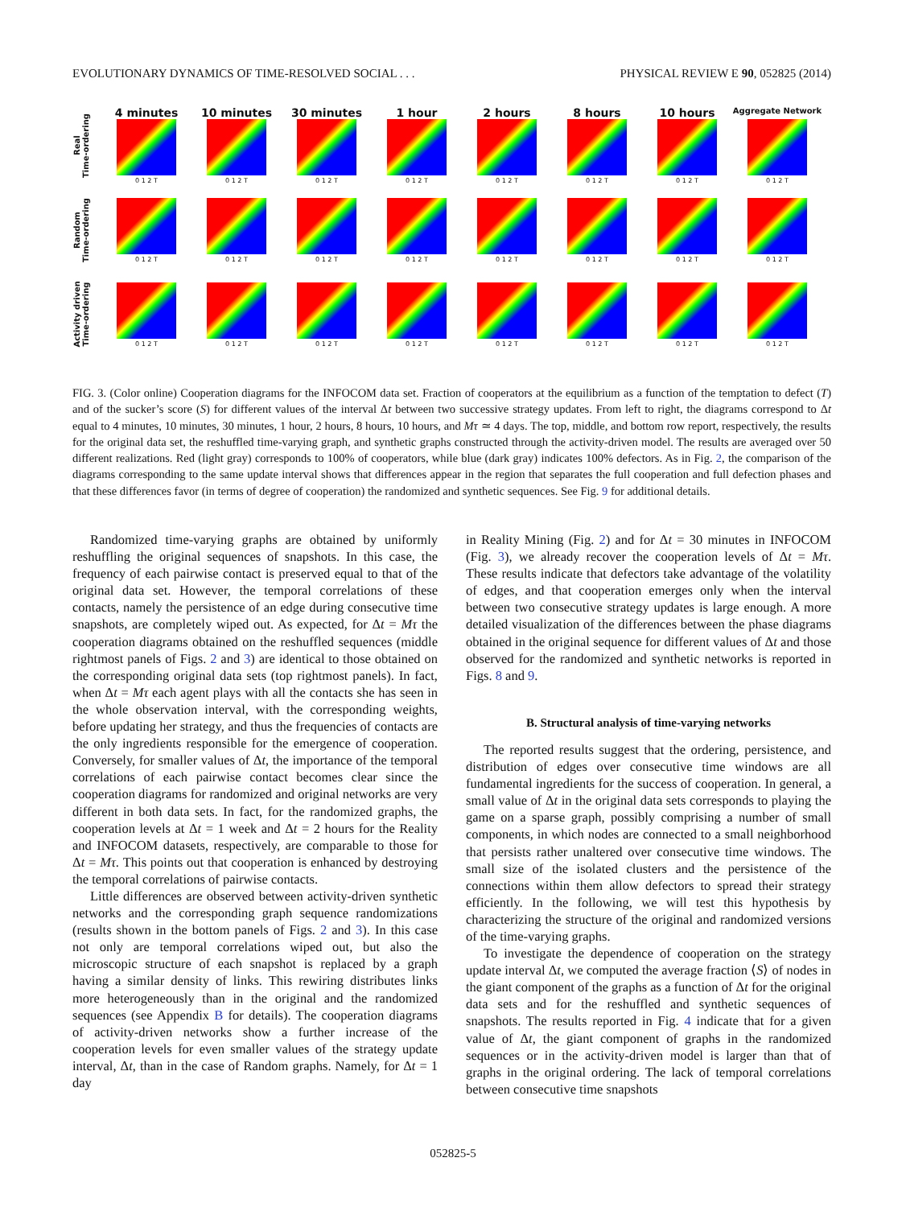EVOLUTIONARY DYNAMICS OF TIME-RESOLVED SOCIAL . . . PHYSICAL REVIEW E 90, 052825 (2014)
Real
Time-ordering
4 minutes
0 1 2 T
10 minutes
0 1 2 T
30 minutes
0 1 2 T
1 hour
0 1 2 T
2 hours
0 1 2 T
8 hours
0 1 2 T
10 hours
0 1 2 T
Aggregate Network
0 1 2 T
Random
Time-ordering
0 1 2 T 0 1 2 T 0 1 2 T 0 1 2 T 0 1 2 T 0 1 2 T 0 1 2 T 0 1 2 T
Activity driven
Time-ordering
0 1 2 T 0 1 2 T 0 1 2 T 0 1 2 T 0 1 2 T 0 1 2 T 0 1 2 T 0 1 2 T
FIG. 3. (Color online) Cooperation diagrams for the INFOCOM data set. Fraction of cooperators at the equilibrium as a function of the temptation to defect (T) and of the sucker’s score (S) for different values of the interval Δt between two successive strategy updates. From left to right, the diagrams correspond to Δt equal to 4 minutes, 10 minutes, 30 minutes, 1 hour, 2 hours, 8 hours, 10 hours, and Mτ ≃ 4 days. The top, middle, and bottom row report, respectively, the results for the original data set, the reshuffled time-varying graph, and synthetic graphs constructed through the activity-driven model. The results are averaged over 50 different realizations. Red (light gray) corresponds to 100% of cooperators, while blue (dark gray) indicates 100% defectors. As in Fig. 2, the comparison of the diagrams corresponding to the same update interval shows that differences appear in the region that separates the full cooperation and full defection phases and that these differences favor (in terms of degree of cooperation) the randomized and synthetic sequences. See Fig. 9 for additional details.
Randomized time-varying graphs are obtained by uniformly reshuffling the original sequences of snapshots. In this case, the frequency of each pairwise contact is preserved equal to that of the original data set. However, the temporal correlations of these contacts, namely the persistence of an edge during consecutive time snapshots, are completely wiped out. As expected, for Δt = Mτ the cooperation diagrams obtained on the reshuffled sequences (middle rightmost panels of Figs. 2 and 3) are identical to those obtained on the corresponding original data sets (top rightmost panels). In fact, when Δt = Mτ each agent plays with all the contacts she has seen in the whole observation interval, with the corresponding weights, before updating her strategy, and thus the frequencies of contacts are the only ingredients responsible for the emergence of cooperation. Conversely, for smaller values of Δt, the importance of the temporal correlations of each pairwise contact becomes clear since the cooperation diagrams for randomized and original networks are very different in both data sets. In fact, for the randomized graphs, the cooperation levels at Δt = 1 week and Δt = 2 hours for the Reality and INFOCOM datasets, respectively, are comparable to those for Δt = Mτ. This points out that cooperation is enhanced by destroying the temporal correlations of pairwise contacts.
Little differences are observed between activity-driven synthetic networks and the corresponding graph sequence randomizations (results shown in the bottom panels of Figs. 2 and 3). In this case not only are temporal correlations wiped out, but also the microscopic structure of each snapshot is replaced by a graph having a similar density of links. This rewiring distributes links more heterogeneously than in the original and the randomized sequences (see Appendix B for details). The cooperation diagrams of activity-driven networks show a further increase of the cooperation levels for even smaller values of the strategy update interval, Δt, than in the case of Random graphs. Namely, for Δt = 1 day
in Reality Mining (Fig. 2) and for Δt = 30 minutes in INFOCOM (Fig. 3), we already recover the cooperation levels of Δt = Mτ. These results indicate that defectors take advantage of the volatility of edges, and that cooperation emerges only when the interval between two consecutive strategy updates is large enough. A more detailed visualization of the differences between the phase diagrams obtained in the original sequence for different values of Δt and those observed for the randomized and synthetic networks is reported in Figs. 8 and 9.
B. Structural analysis of time-varying networks
The reported results suggest that the ordering, persistence, and distribution of edges over consecutive time windows are all fundamental ingredients for the success of cooperation. In general, a small value of Δt in the original data sets corresponds to playing the game on a sparse graph, possibly comprising a number of small components, in which nodes are connected to a small neighborhood that persists rather unaltered over consecutive time windows. The small size of the isolated clusters and the persistence of the connections within them allow defectors to spread their strategy efficiently. In the following, we will test this hypothesis by characterizing the structure of the original and randomized versions of the time-varying graphs.
To investigate the dependence of cooperation on the strategy update interval Δt, we computed the average fraction ⟨S⟩ of nodes in the giant component of the graphs as a function of Δt for the original data sets and for the reshuffled and synthetic sequences of snapshots. The results reported in Fig. 4 indicate that for a given value of Δt, the giant component of graphs in the randomized sequences or in the activity-driven model is larger than that of graphs in the original ordering. The lack of temporal correlations between consecutive time snapshots
052825-5